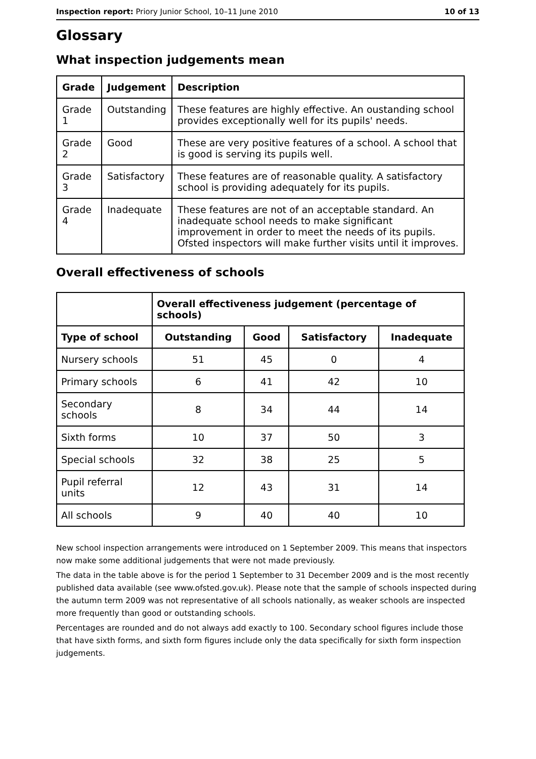Inspection report: Priory Junior School, 10–11 June 2010 10 of 13
Glossary
What inspection judgements mean
| Grade | Judgement | Description |
| --- | --- | --- |
| Grade 1 | Outstanding | These features are highly effective. An oustanding school provides exceptionally well for its pupils' needs. |
| Grade 2 | Good | These are very positive features of a school. A school that is good is serving its pupils well. |
| Grade 3 | Satisfactory | These features are of reasonable quality. A satisfactory school is providing adequately for its pupils. |
| Grade 4 | Inadequate | These features are not of an acceptable standard. An inadequate school needs to make significant improvement in order to meet the needs of its pupils. Ofsted inspectors will make further visits until it improves. |
Overall effectiveness of schools
| | Overall effectiveness judgement (percentage of schools) | | | |
| --- | --- | --- | --- | --- |
| Type of school | Outstanding | Good | Satisfactory | Inadequate |
| Nursery schools | 51 | 45 | 0 | 4 |
| Primary schools | 6 | 41 | 42 | 10 |
| Secondary schools | 8 | 34 | 44 | 14 |
| Sixth forms | 10 | 37 | 50 | 3 |
| Special schools | 32 | 38 | 25 | 5 |
| Pupil referral units | 12 | 43 | 31 | 14 |
| All schools | 9 | 40 | 40 | 10 |
New school inspection arrangements were introduced on 1 September 2009. This means that inspectors now make some additional judgements that were not made previously.
The data in the table above is for the period 1 September to 31 December 2009 and is the most recently published data available (see www.ofsted.gov.uk). Please note that the sample of schools inspected during the autumn term 2009 was not representative of all schools nationally, as weaker schools are inspected more frequently than good or outstanding schools.
Percentages are rounded and do not always add exactly to 100. Secondary school figures include those that have sixth forms, and sixth form figures include only the data specifically for sixth form inspection judgements.